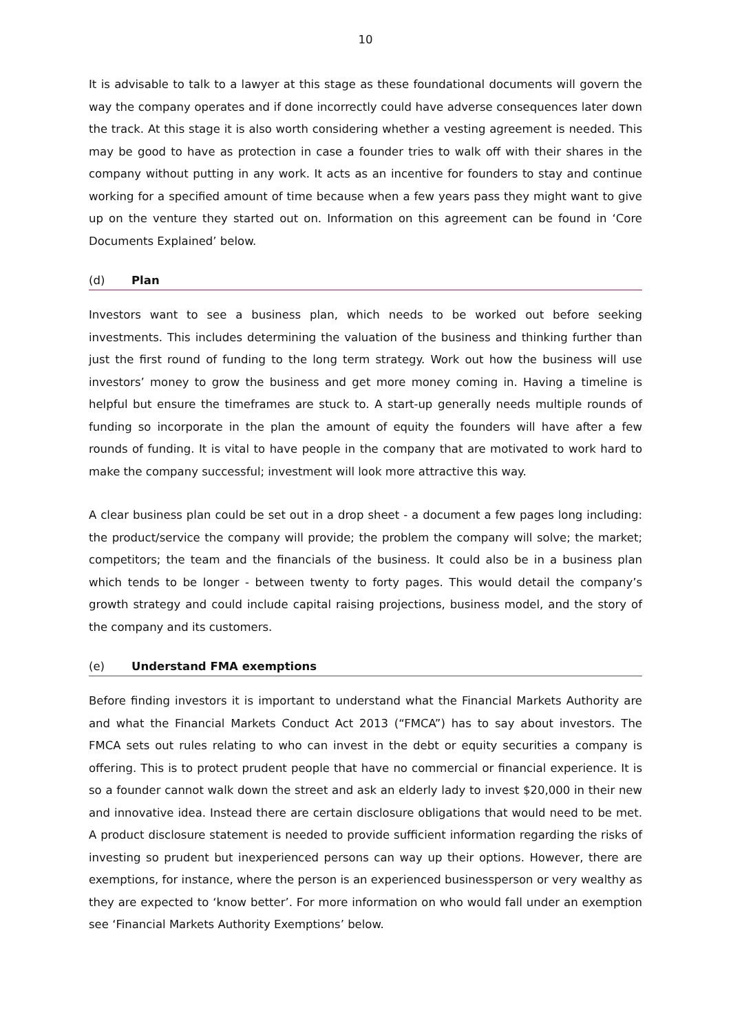10
It is advisable to talk to a lawyer at this stage as these foundational documents will govern the way the company operates and if done incorrectly could have adverse consequences later down the track. At this stage it is also worth considering whether a vesting agreement is needed. This may be good to have as protection in case a founder tries to walk off with their shares in the company without putting in any work. It acts as an incentive for founders to stay and continue working for a specified amount of time because when a few years pass they might want to give up on the venture they started out on. Information on this agreement can be found in ‘Core Documents Explained’ below.
(d) Plan
Investors want to see a business plan, which needs to be worked out before seeking investments. This includes determining the valuation of the business and thinking further than just the first round of funding to the long term strategy. Work out how the business will use investors’ money to grow the business and get more money coming in. Having a timeline is helpful but ensure the timeframes are stuck to. A start-up generally needs multiple rounds of funding so incorporate in the plan the amount of equity the founders will have after a few rounds of funding. It is vital to have people in the company that are motivated to work hard to make the company successful; investment will look more attractive this way.
A clear business plan could be set out in a drop sheet - a document a few pages long including: the product/service the company will provide; the problem the company will solve; the market; competitors; the team and the financials of the business. It could also be in a business plan which tends to be longer - between twenty to forty pages. This would detail the company’s growth strategy and could include capital raising projections, business model, and the story of the company and its customers.
(e) Understand FMA exemptions
Before finding investors it is important to understand what the Financial Markets Authority are and what the Financial Markets Conduct Act 2013 (“FMCA”) has to say about investors. The FMCA sets out rules relating to who can invest in the debt or equity securities a company is offering. This is to protect prudent people that have no commercial or financial experience. It is so a founder cannot walk down the street and ask an elderly lady to invest $20,000 in their new and innovative idea. Instead there are certain disclosure obligations that would need to be met. A product disclosure statement is needed to provide sufficient information regarding the risks of investing so prudent but inexperienced persons can way up their options. However, there are exemptions, for instance, where the person is an experienced businessperson or very wealthy as they are expected to ‘know better’. For more information on who would fall under an exemption see ‘Financial Markets Authority Exemptions’ below.